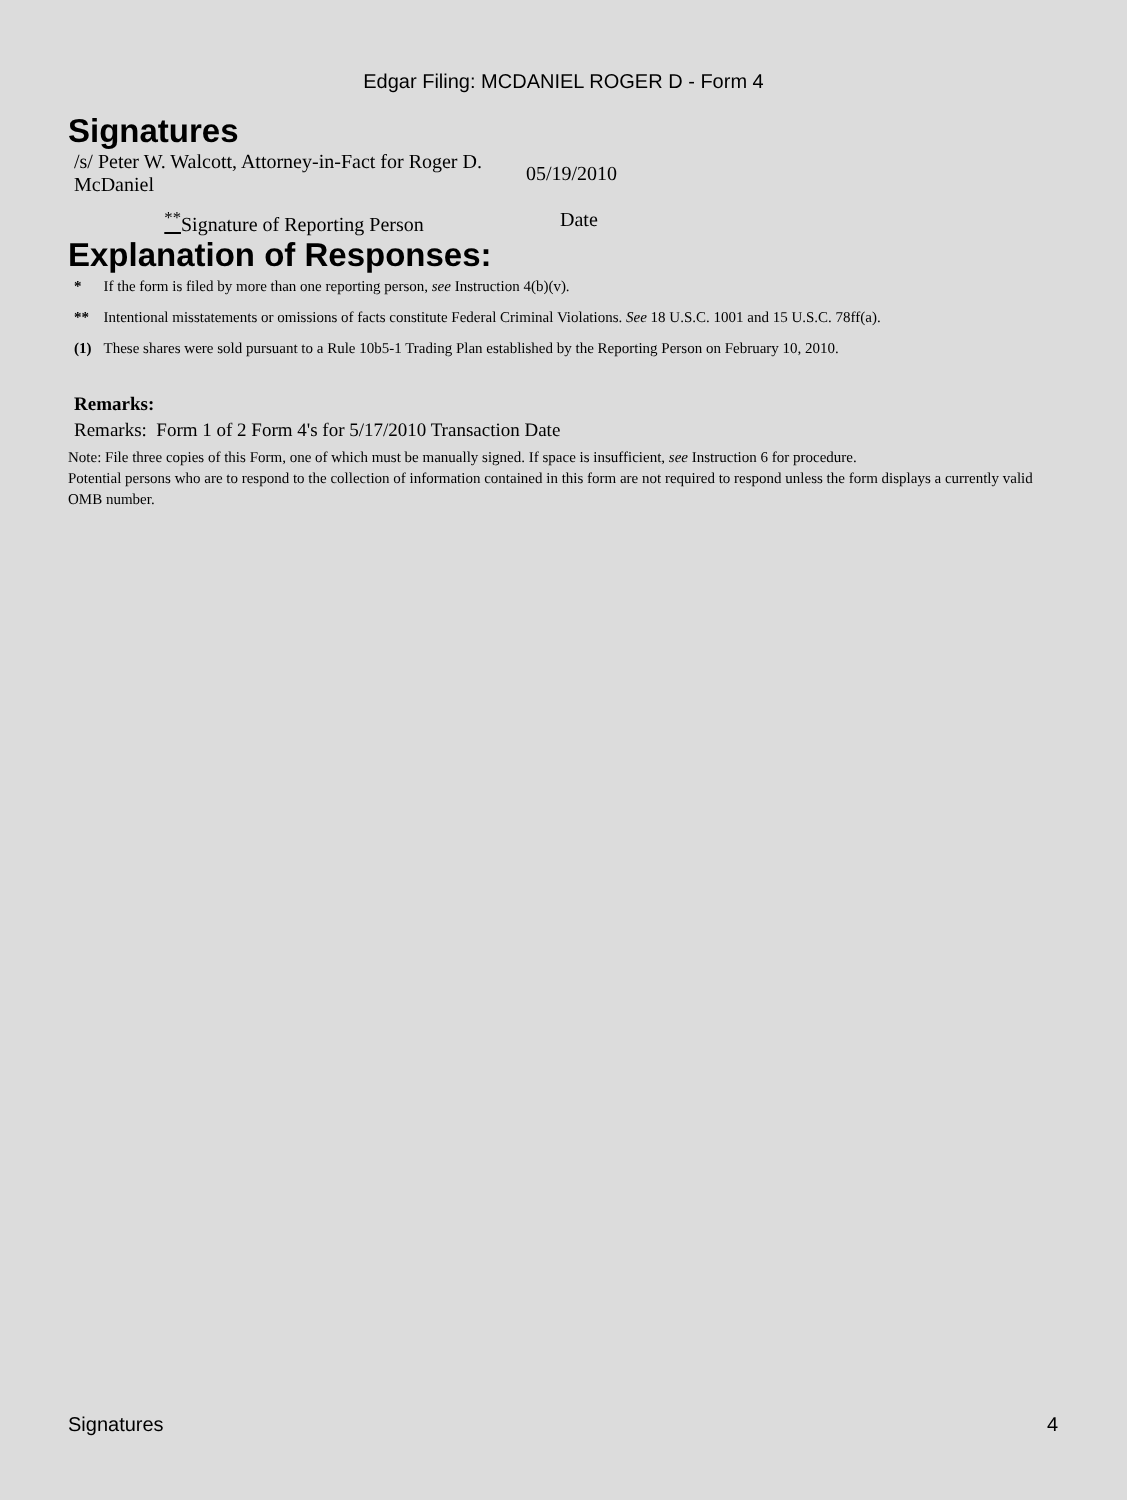Edgar Filing: MCDANIEL ROGER D - Form 4
Signatures
| /s/ Peter W. Walcott, Attorney-in-Fact for Roger D. McDaniel | 05/19/2010 |
| <sup>**</sup> Signature of Reporting Person | Date |
Explanation of Responses:
| * | If the form is filed by more than one reporting person, see Instruction 4(b)(v). |
| ** | Intentional misstatements or omissions of facts constitute Federal Criminal Violations. See 18 U.S.C. 1001 and 15 U.S.C. 78ff(a). |
| (1) | These shares were sold pursuant to a Rule 10b5-1 Trading Plan established by the Reporting Person on February 10, 2010. |
Remarks:
Remarks: Form 1 of 2 Form 4's for 5/17/2010 Transaction Date
Note: File three copies of this Form, one of which must be manually signed. If space is insufficient, see Instruction 6 for procedure.
Potential persons who are to respond to the collection of information contained in this form are not required to respond unless the form displays a currently valid OMB number.
Signatures 4